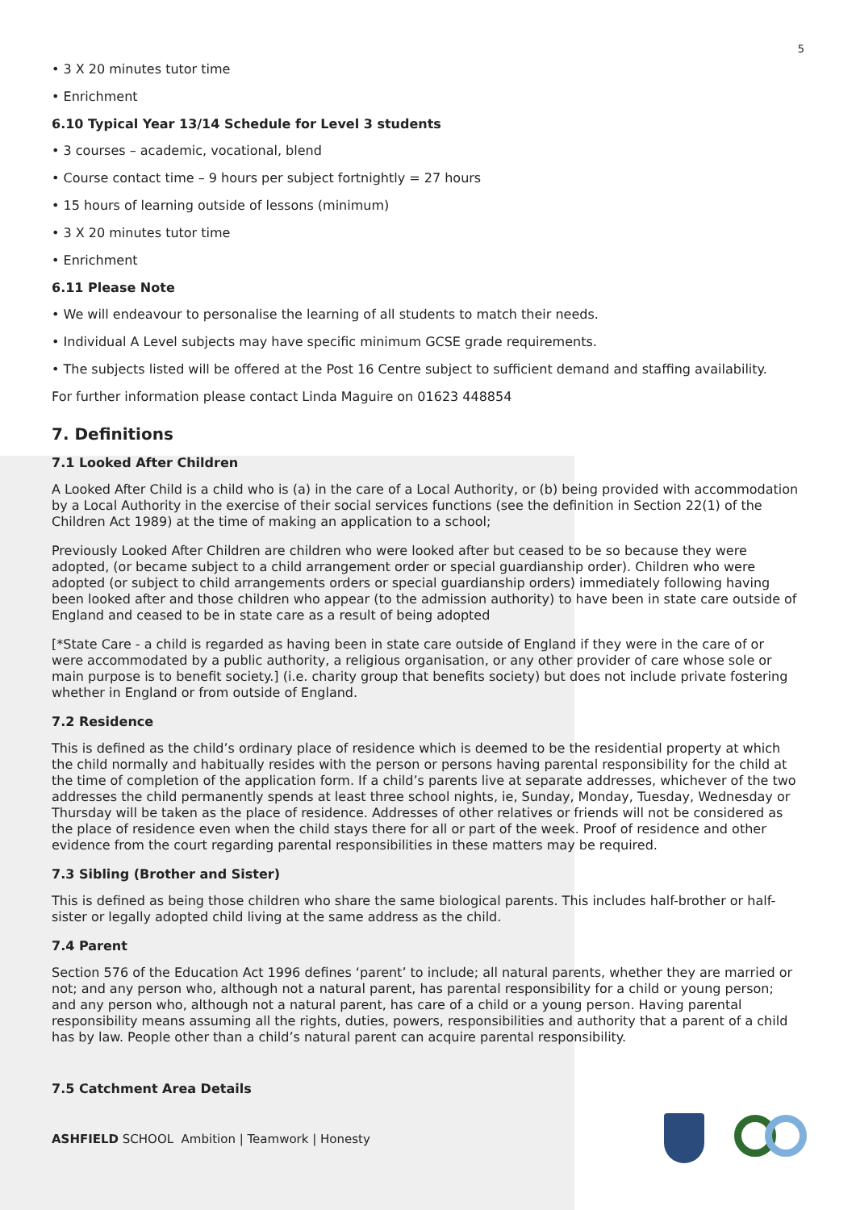5
• 3 X 20 minutes tutor time
• Enrichment
6.10 Typical Year 13/14 Schedule for Level 3 students
• 3 courses – academic, vocational, blend
• Course contact time – 9 hours per subject fortnightly = 27 hours
• 15 hours of learning outside of lessons (minimum)
• 3 X 20 minutes tutor time
• Enrichment
6.11 Please Note
• We will endeavour to personalise the learning of all students to match their needs.
• Individual A Level subjects may have specific minimum GCSE grade requirements.
• The subjects listed will be offered at the Post 16 Centre subject to sufficient demand and staffing availability.
For further information please contact Linda Maguire on 01623 448854
7. Definitions
7.1 Looked After Children
A Looked After Child is a child who is (a) in the care of a Local Authority, or (b) being provided with accommodation by a Local Authority in the exercise of their social services functions (see the definition in Section 22(1) of the Children Act 1989) at the time of making an application to a school;
Previously Looked After Children are children who were looked after but ceased to be so because they were adopted, (or became subject to a child arrangement order or special guardianship order). Children who were adopted (or subject to child arrangements orders or special guardianship orders) immediately following having been looked after and those children who appear (to the admission authority) to have been in state care outside of England and ceased to be in state care as a result of being adopted
[*State Care - a child is regarded as having been in state care outside of England if they were in the care of or were accommodated by a public authority, a religious organisation, or any other provider of care whose sole or main purpose is to benefit society.] (i.e. charity group that benefits society) but does not include private fostering whether in England or from outside of England.
7.2 Residence
This is defined as the child’s ordinary place of residence which is deemed to be the residential property at which the child normally and habitually resides with the person or persons having parental responsibility for the child at the time of completion of the application form. If a child’s parents live at separate addresses, whichever of the two addresses the child permanently spends at least three school nights, ie, Sunday, Monday, Tuesday, Wednesday or Thursday will be taken as the place of residence. Addresses of other relatives or friends will not be considered as the place of residence even when the child stays there for all or part of the week. Proof of residence and other evidence from the court regarding parental responsibilities in these matters may be required.
7.3 Sibling (Brother and Sister)
This is defined as being those children who share the same biological parents. This includes half-brother or half-sister or legally adopted child living at the same address as the child.
7.4 Parent
Section 576 of the Education Act 1996 defines ‘parent’ to include; all natural parents, whether they are married or not; and any person who, although not a natural parent, has parental responsibility for a child or young person; and any person who, although not a natural parent, has care of a child or a young person. Having parental responsibility means assuming all the rights, duties, powers, responsibilities and authority that a parent of a child has by law. People other than a child’s natural parent can acquire parental responsibility.
7.5 Catchment Area Details
ASHFIELD SCHOOL Ambition | Teamwork | Honesty